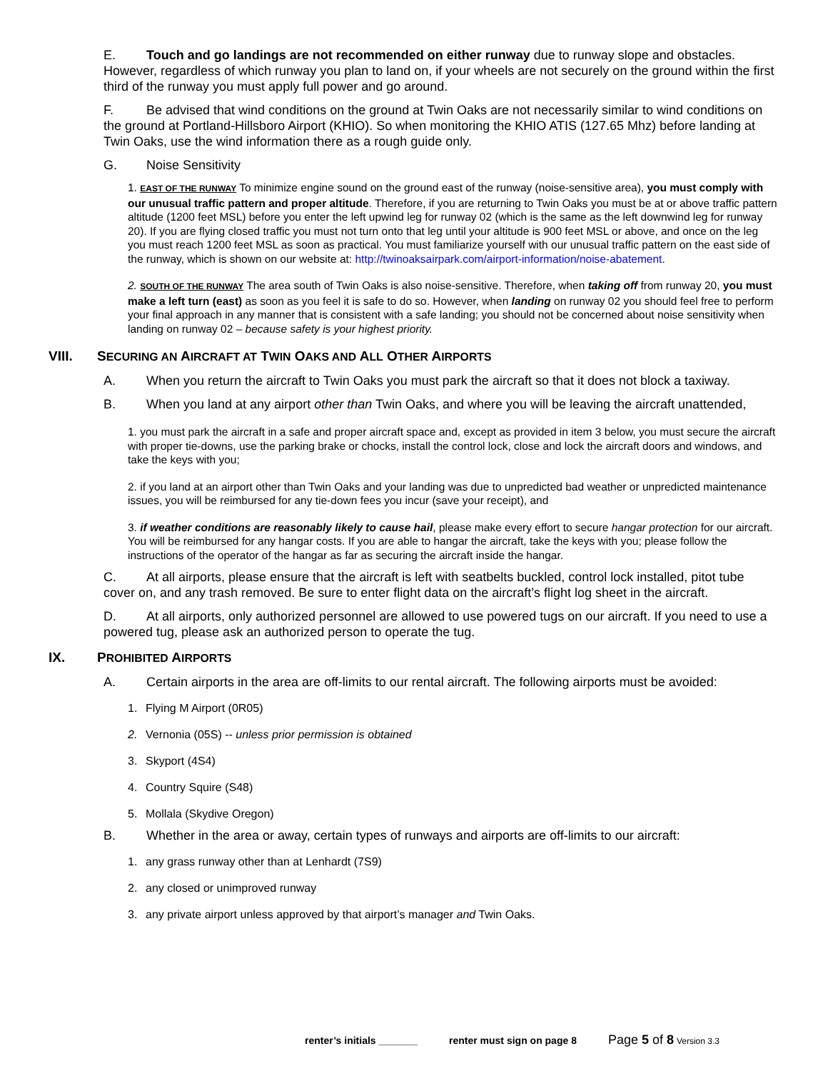E. Touch and go landings are not recommended on either runway due to runway slope and obstacles. However, regardless of which runway you plan to land on, if your wheels are not securely on the ground within the first third of the runway you must apply full power and go around.
F. Be advised that wind conditions on the ground at Twin Oaks are not necessarily similar to wind conditions on the ground at Portland-Hillsboro Airport (KHIO). So when monitoring the KHIO ATIS (127.65 Mhz) before landing at Twin Oaks, use the wind information there as a rough guide only.
G. Noise Sensitivity
1. EAST OF THE RUNWAY To minimize engine sound on the ground east of the runway (noise-sensitive area), you must comply with our unusual traffic pattern and proper altitude. Therefore, if you are returning to Twin Oaks you must be at or above traffic pattern altitude (1200 feet MSL) before you enter the left upwind leg for runway 02 (which is the same as the left downwind leg for runway 20). If you are flying closed traffic you must not turn onto that leg until your altitude is 900 feet MSL or above, and once on the leg you must reach 1200 feet MSL as soon as practical. You must familiarize yourself with our unusual traffic pattern on the east side of the runway, which is shown on our website at: http://twinoaksairpark.com/airport-information/noise-abatement.
2. SOUTH OF THE RUNWAY The area south of Twin Oaks is also noise-sensitive. Therefore, when taking off from runway 20, you must make a left turn (east) as soon as you feel it is safe to do so. However, when landing on runway 02 you should feel free to perform your final approach in any manner that is consistent with a safe landing; you should not be concerned about noise sensitivity when landing on runway 02 – because safety is your highest priority.
VIII. SECURING AN AIRCRAFT AT TWIN OAKS AND ALL OTHER AIRPORTS
A. When you return the aircraft to Twin Oaks you must park the aircraft so that it does not block a taxiway.
B. When you land at any airport other than Twin Oaks, and where you will be leaving the aircraft unattended,
1. you must park the aircraft in a safe and proper aircraft space and, except as provided in item 3 below, you must secure the aircraft with proper tie-downs, use the parking brake or chocks, install the control lock, close and lock the aircraft doors and windows, and take the keys with you;
2. if you land at an airport other than Twin Oaks and your landing was due to unpredicted bad weather or unpredicted maintenance issues, you will be reimbursed for any tie-down fees you incur (save your receipt), and
3. if weather conditions are reasonably likely to cause hail, please make every effort to secure hangar protection for our aircraft. You will be reimbursed for any hangar costs. If you are able to hangar the aircraft, take the keys with you; please follow the instructions of the operator of the hangar as far as securing the aircraft inside the hangar.
C. At all airports, please ensure that the aircraft is left with seatbelts buckled, control lock installed, pitot tube cover on, and any trash removed. Be sure to enter flight data on the aircraft’s flight log sheet in the aircraft.
D. At all airports, only authorized personnel are allowed to use powered tugs on our aircraft. If you need to use a powered tug, please ask an authorized person to operate the tug.
IX. PROHIBITED AIRPORTS
A. Certain airports in the area are off-limits to our rental aircraft. The following airports must be avoided:
1. Flying M Airport (0R05)
2. Vernonia (05S) -- unless prior permission is obtained
3. Skyport (4S4)
4. Country Squire (S48)
5. Mollala (Skydive Oregon)
B. Whether in the area or away, certain types of runways and airports are off-limits to our aircraft:
1. any grass runway other than at Lenhardt (7S9)
2. any closed or unimproved runway
3. any private airport unless approved by that airport’s manager and Twin Oaks.
renter’s initials _______ renter must sign on page 8 Page 5 of 8 Version 3.3